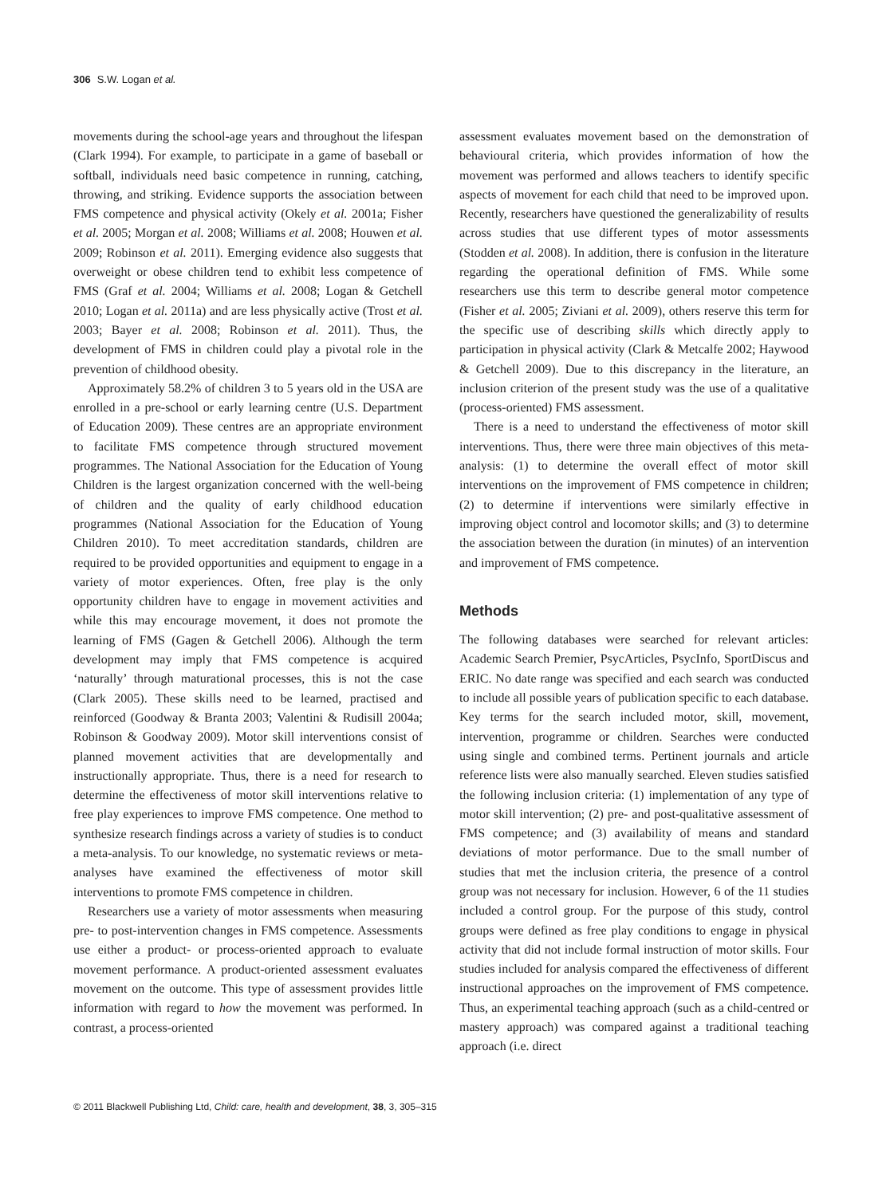306 S.W. Logan et al.
movements during the school-age years and throughout the lifespan (Clark 1994). For example, to participate in a game of baseball or softball, individuals need basic competence in running, catching, throwing, and striking. Evidence supports the association between FMS competence and physical activity (Okely et al. 2001a; Fisher et al. 2005; Morgan et al. 2008; Williams et al. 2008; Houwen et al. 2009; Robinson et al. 2011). Emerging evidence also suggests that overweight or obese children tend to exhibit less competence of FMS (Graf et al. 2004; Williams et al. 2008; Logan & Getchell 2010; Logan et al. 2011a) and are less physically active (Trost et al. 2003; Bayer et al. 2008; Robinson et al. 2011). Thus, the development of FMS in children could play a pivotal role in the prevention of childhood obesity.
Approximately 58.2% of children 3 to 5 years old in the USA are enrolled in a pre-school or early learning centre (U.S. Department of Education 2009). These centres are an appropriate environment to facilitate FMS competence through structured movement programmes. The National Association for the Education of Young Children is the largest organization concerned with the well-being of children and the quality of early childhood education programmes (National Association for the Education of Young Children 2010). To meet accreditation standards, children are required to be provided opportunities and equipment to engage in a variety of motor experiences. Often, free play is the only opportunity children have to engage in movement activities and while this may encourage movement, it does not promote the learning of FMS (Gagen & Getchell 2006). Although the term development may imply that FMS competence is acquired ‘naturally’ through maturational processes, this is not the case (Clark 2005). These skills need to be learned, practised and reinforced (Goodway & Branta 2003; Valentini & Rudisill 2004a; Robinson & Goodway 2009). Motor skill interventions consist of planned movement activities that are developmentally and instructionally appropriate. Thus, there is a need for research to determine the effectiveness of motor skill interventions relative to free play experiences to improve FMS competence. One method to synthesize research findings across a variety of studies is to conduct a meta-analysis. To our knowledge, no systematic reviews or meta-analyses have examined the effectiveness of motor skill interventions to promote FMS competence in children.
Researchers use a variety of motor assessments when measuring pre- to post-intervention changes in FMS competence. Assessments use either a product- or process-oriented approach to evaluate movement performance. A product-oriented assessment evaluates movement on the outcome. This type of assessment provides little information with regard to how the movement was performed. In contrast, a process-oriented
assessment evaluates movement based on the demonstration of behavioural criteria, which provides information of how the movement was performed and allows teachers to identify specific aspects of movement for each child that need to be improved upon. Recently, researchers have questioned the generalizability of results across studies that use different types of motor assessments (Stodden et al. 2008). In addition, there is confusion in the literature regarding the operational definition of FMS. While some researchers use this term to describe general motor competence (Fisher et al. 2005; Ziviani et al. 2009), others reserve this term for the specific use of describing skills which directly apply to participation in physical activity (Clark & Metcalfe 2002; Haywood & Getchell 2009). Due to this discrepancy in the literature, an inclusion criterion of the present study was the use of a qualitative (process-oriented) FMS assessment.
There is a need to understand the effectiveness of motor skill interventions. Thus, there were three main objectives of this meta-analysis: (1) to determine the overall effect of motor skill interventions on the improvement of FMS competence in children; (2) to determine if interventions were similarly effective in improving object control and locomotor skills; and (3) to determine the association between the duration (in minutes) of an intervention and improvement of FMS competence.
Methods
The following databases were searched for relevant articles: Academic Search Premier, PsycArticles, PsycInfo, SportDiscus and ERIC. No date range was specified and each search was conducted to include all possible years of publication specific to each database. Key terms for the search included motor, skill, movement, intervention, programme or children. Searches were conducted using single and combined terms. Pertinent journals and article reference lists were also manually searched. Eleven studies satisfied the following inclusion criteria: (1) implementation of any type of motor skill intervention; (2) pre- and post-qualitative assessment of FMS competence; and (3) availability of means and standard deviations of motor performance. Due to the small number of studies that met the inclusion criteria, the presence of a control group was not necessary for inclusion. However, 6 of the 11 studies included a control group. For the purpose of this study, control groups were defined as free play conditions to engage in physical activity that did not include formal instruction of motor skills. Four studies included for analysis compared the effectiveness of different instructional approaches on the improvement of FMS competence. Thus, an experimental teaching approach (such as a child-centred or mastery approach) was compared against a traditional teaching approach (i.e. direct
© 2011 Blackwell Publishing Ltd, Child: care, health and development, 38, 3, 305–315